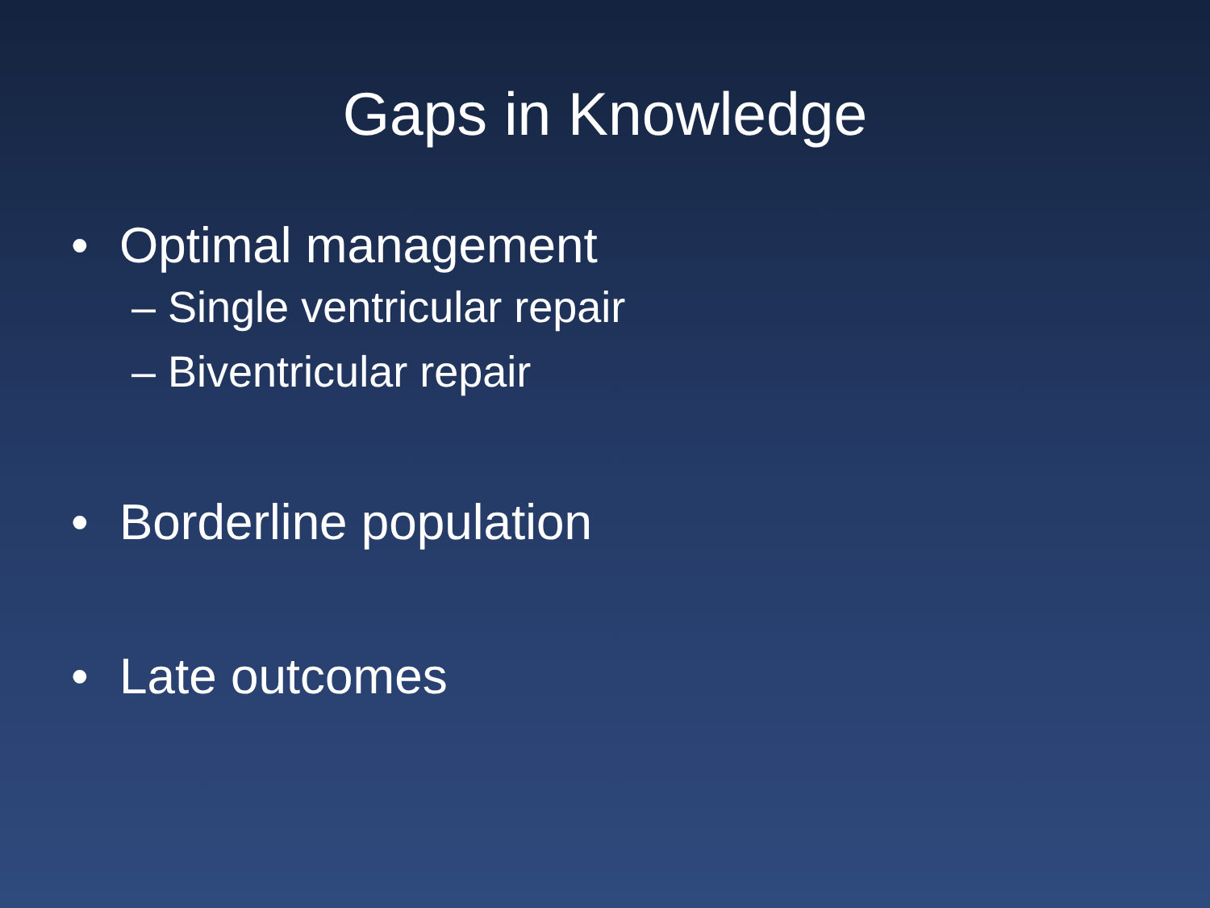Gaps in Knowledge
• Optimal management
– Single ventricular repair
– Biventricular repair
• Borderline population
• Late outcomes